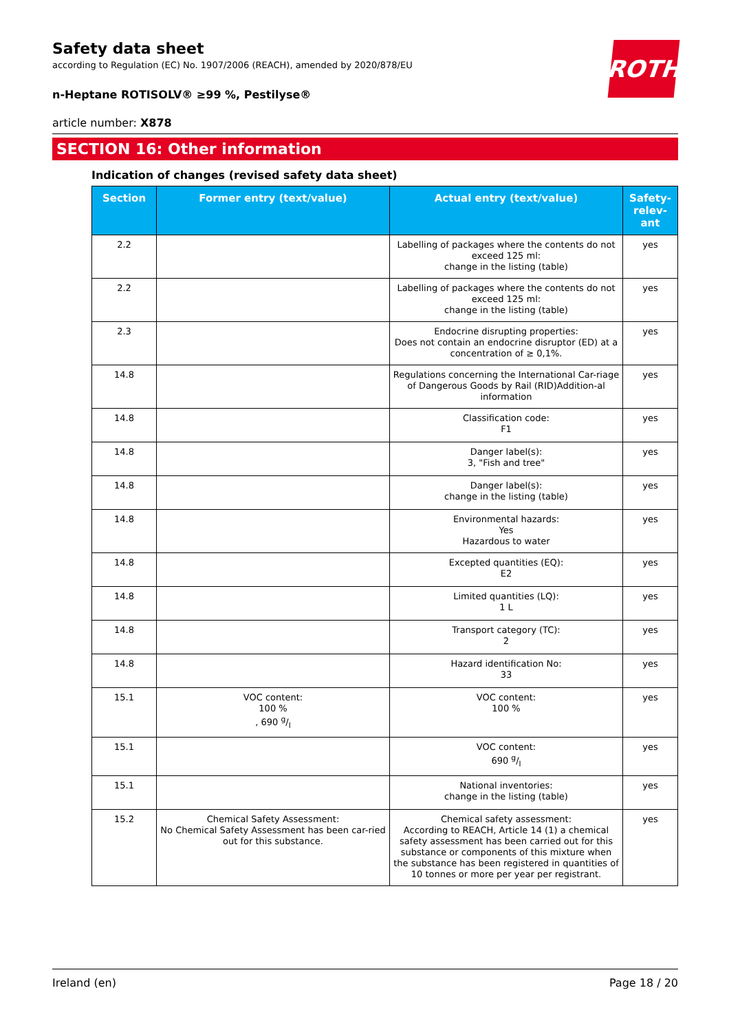ROTH
Safety data sheet
according to Regulation (EC) No. 1907/2006 (REACH), amended by 2020/878/EU
n-Heptane ROTISOLV® ≥99 %, Pestilyse®
article number: X878
SECTION 16: Other information
Indication of changes (revised safety data sheet)
| Section | Former entry (text/value) | Actual entry (text/value) | Safety-relev-ant |
| --- | --- | --- | --- |
| 2.2 | | Labelling of packages where the contents do not exceed 125 ml: change in the listing (table) | yes |
| 2.2 | | Labelling of packages where the contents do not exceed 125 ml: change in the listing (table) | yes |
| 2.3 | | Endocrine disrupting properties: Does not contain an endocrine disruptor (ED) at a concentration of ≥ 0,1%. | yes |
| 14.8 | | Regulations concerning the International Car-riage of Dangerous Goods by Rail (RID)Addition-al information | yes |
| 14.8 | | Classification code: F1 | yes |
| 14.8 | | Danger label(s): 3, "Fish and tree" | yes |
| 14.8 | | Danger label(s): change in the listing (table) | yes |
| 14.8 | | Environmental hazards: Yes Hazardous to water | yes |
| 14.8 | | Excepted quantities (EQ): E2 | yes |
| 14.8 | | Limited quantities (LQ): 1 L | yes |
| 14.8 | | Transport category (TC): 2 | yes |
| 14.8 | | Hazard identification No: 33 | yes |
| 15.1 | VOC content: 100 % , 690 g/l | VOC content: 100 % | yes |
| 15.1 | | VOC content: 690 g/l | yes |
| 15.1 | | National inventories: change in the listing (table) | yes |
| 15.2 | Chemical Safety Assessment: No Chemical Safety Assessment has been car-ried out for this substance. | Chemical safety assessment: According to REACH, Article 14 (1) a chemical safety assessment has been carried out for this substance or components of this mixture when the substance has been registered in quantities of 10 tonnes or more per year per registrant. | yes |
Ireland (en) Page 18 / 20